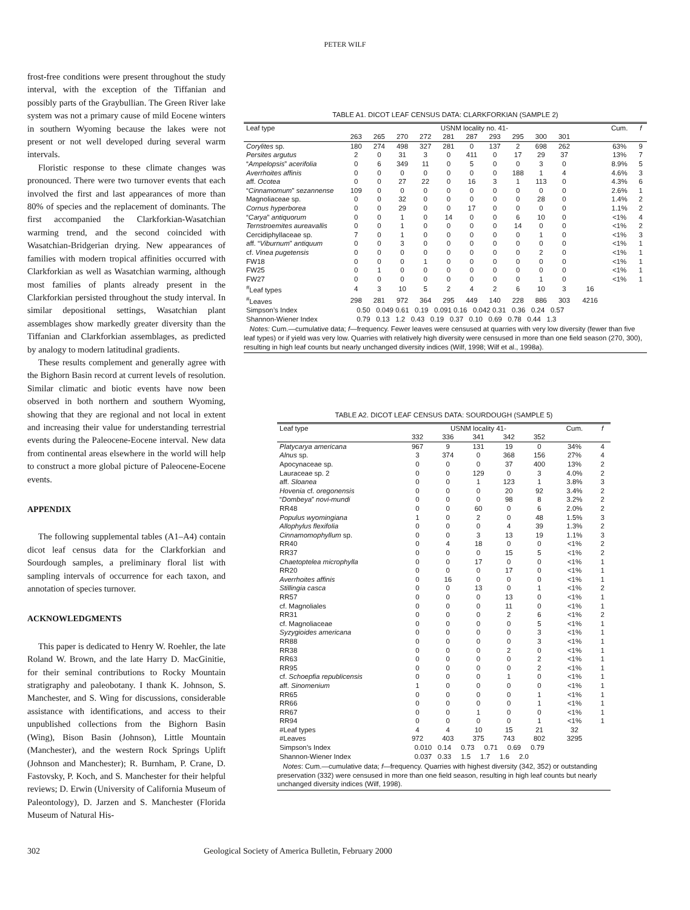PETER WILF
frost-free conditions were present throughout the study interval, with the exception of the Tiffanian and possibly parts of the Graybullian. The Green River lake system was not a primary cause of mild Eocene winters in southern Wyoming because the lakes were not present or not well developed during several warm intervals.
Floristic response to these climate changes was pronounced. There were two turnover events that each involved the first and last appearances of more than 80% of species and the replacement of dominants. The first accompanied the Clarkforkian-Wasatchian warming trend, and the second coincided with Wasatchian-Bridgerian drying. New appearances of families with modern tropical affinities occurred with Clarkforkian as well as Wasatchian warming, although most families of plants already present in the Clarkforkian persisted throughout the study interval. In similar depositional settings, Wasatchian plant assemblages show markedly greater diversity than the Tiffanian and Clarkforkian assemblages, as predicted by analogy to modern latitudinal gradients.
These results complement and generally agree with the Bighorn Basin record at current levels of resolution. Similar climatic and biotic events have now been observed in both northern and southern Wyoming, showing that they are regional and not local in extent and increasing their value for understanding terrestrial events during the Paleocene-Eocene interval. New data from continental areas elsewhere in the world will help to construct a more global picture of Paleocene-Eocene events.
APPENDIX
The following supplemental tables (A1–A4) contain dicot leaf census data for the Clarkforkian and Sourdough samples, a preliminary floral list with sampling intervals of occurrence for each taxon, and annotation of species turnover.
ACKNOWLEDGMENTS
This paper is dedicated to Henry W. Roehler, the late Roland W. Brown, and the late Harry D. MacGinitie, for their seminal contributions to Rocky Mountain stratigraphy and paleobotany. I thank K. Johnson, S. Manchester, and S. Wing for discussions, considerable assistance with identifications, and access to their unpublished collections from the Bighorn Basin (Wing), Bison Basin (Johnson), Little Mountain (Manchester), and the western Rock Springs Uplift (Johnson and Manchester); R. Burnham, P. Crane, D. Fastovsky, P. Koch, and S. Manchester for their helpful reviews; D. Erwin (University of California Museum of Paleontology), D. Jarzen and S. Manchester (Florida Museum of Natural His-
TABLE A1. DICOT LEAF CENSUS DATA: CLARKFORKIAN (SAMPLE 2)
| Leaf type | USNM locality no. 41- | | | | | | | | | | | Cum. | f |
| --- | --- | --- | --- | --- | --- | --- | --- | --- | --- | --- | --- | --- | --- |
| | 263 | 265 | 270 | 272 | 281 | 287 | 293 | 295 | 300 | 301 | | | |
| Corylites sp. | 180 | 274 | 498 | 327 | 281 | 0 | 137 | 2 | 698 | 262 | | 63% | 9 |
| Persites argutus | 2 | 0 | 31 | 3 | 0 | 411 | 0 | 17 | 29 | 37 | | 13% | 7 |
| “ Ampelopsis ” acerifolia | 0 | 6 | 349 | 11 | 0 | 5 | 0 | 0 | 3 | 0 | | 8.9% | 5 |
| Averrhoites affinis | 0 | 0 | 0 | 0 | 0 | 0 | 0 | 188 | 1 | 4 | | 4.6% | 3 |
| aff. Ocotea | 0 | 0 | 27 | 22 | 0 | 16 | 3 | 1 | 113 | 0 | | 4.3% | 6 |
| “ Cinnamomum ” sezannense | 109 | 0 | 0 | 0 | 0 | 0 | 0 | 0 | 0 | 0 | | 2.6% | 1 |
| Magnoliaceae sp. | 0 | 0 | 32 | 0 | 0 | 0 | 0 | 0 | 28 | 0 | | 1.4% | 2 |
| Cornus hyperborea | 0 | 0 | 29 | 0 | 0 | 17 | 0 | 0 | 0 | 0 | | 1.1% | 2 |
| “ Carya ” antiquorum | 0 | 0 | 1 | 0 | 14 | 0 | 0 | 6 | 10 | 0 | | <1% | 4 |
| Ternstroemites aureavallis | 0 | 0 | 1 | 0 | 0 | 0 | 0 | 14 | 0 | 0 | | <1% | 2 |
| Cercidiphyllaceae sp. | 7 | 0 | 1 | 0 | 0 | 0 | 0 | 0 | 1 | 0 | | <1% | 3 |
| aff. “ Viburnum ” antiquum | 0 | 0 | 3 | 0 | 0 | 0 | 0 | 0 | 0 | 0 | | <1% | 1 |
| cf. Vinea pugetensis | 0 | 0 | 0 | 0 | 0 | 0 | 0 | 0 | 2 | 0 | | <1% | 1 |
| FW18 | 0 | 0 | 0 | 1 | 0 | 0 | 0 | 0 | 0 | 0 | | <1% | 1 |
| FW25 | 0 | 1 | 0 | 0 | 0 | 0 | 0 | 0 | 0 | 0 | | <1% | 1 |
| FW27 | 0 | 0 | 0 | 0 | 0 | 0 | 0 | 0 | 1 | 0 | | <1% | 1 |
| <sup>#</sup> Leaf types | 4 | 3 | 10 | 5 | 2 | 4 | 2 | 6 | 10 | 3 | 16 | | |
| <sup>#</sup> Leaves | 298 | 281 | 972 | 364 | 295 | 449 | 140 | 228 | 886 | 303 | 4216 | | |
| Simpson’s Index | 0.50 0.049 0.61 0.19 0.091 0.16 0.042 0.31 0.36 0.24 0.57 | | | | | | | | | | | | |
| Shannon-Wiener Index | 0.79 0.13 1.2 0.43 0.19 0.37 0.10 0.69 0.78 0.44 1.3 | | | | | | | | | | | | |
| Notes: Cum.—cumulative data; f —frequency. Fewer leaves were censused at quarries with very low diversity (fewer than five leaf types) or if yield was very low. Quarries with relatively high diversity were censused in more than one field season (270, 300), resulting in high leaf counts but nearly unchanged diversity indices (Wilf, 1998; Wilf et al., 1998a). | | | | | | | | | | | | | |
TABLE A2. DICOT LEAF CENSUS DATA: SOURDOUGH (SAMPLE 5)
| Leaf type | USNM locality 41- | | | | | Cum. | f |
| --- | --- | --- | --- | --- | --- | --- | --- |
| | 332 | 336 | 341 | 342 | 352 | | |
| Platycarya americana | 967 | 9 | 131 | 19 | 0 | 34% | 4 |
| Alnus sp. | 3 | 374 | 0 | 368 | 156 | 27% | 4 |
| Apocynaceae sp. | 0 | 0 | 0 | 37 | 400 | 13% | 2 |
| Lauraceae sp. 2 | 0 | 0 | 129 | 0 | 3 | 4.0% | 2 |
| aff. Sloanea | 0 | 0 | 1 | 123 | 1 | 3.8% | 3 |
| Hovenia cf. oregonensis | 0 | 0 | 0 | 20 | 92 | 3.4% | 2 |
| “ Dombeya ” novi-mundi | 0 | 0 | 0 | 98 | 8 | 3.2% | 2 |
| RR48 | 0 | 0 | 60 | 0 | 6 | 2.0% | 2 |
| Populus wyomingiana | 1 | 0 | 2 | 0 | 48 | 1.5% | 3 |
| Allophylus flexifolia | 0 | 0 | 0 | 4 | 39 | 1.3% | 2 |
| Cinnamomophyllum sp. | 0 | 0 | 3 | 13 | 19 | 1.1% | 3 |
| RR40 | 0 | 4 | 18 | 0 | 0 | <1% | 2 |
| RR37 | 0 | 0 | 0 | 15 | 5 | <1% | 2 |
| Chaetoptelea microphylla | 0 | 0 | 17 | 0 | 0 | <1% | 1 |
| RR20 | 0 | 0 | 0 | 17 | 0 | <1% | 1 |
| Averrhoites affinis | 0 | 16 | 0 | 0 | 0 | <1% | 1 |
| Stillingia casca | 0 | 0 | 13 | 0 | 1 | <1% | 2 |
| RR57 | 0 | 0 | 0 | 13 | 0 | <1% | 1 |
| cf. Magnoliales | 0 | 0 | 0 | 11 | 0 | <1% | 1 |
| RR31 | 0 | 0 | 0 | 2 | 6 | <1% | 2 |
| cf. Magnoliaceae | 0 | 0 | 0 | 0 | 5 | <1% | 1 |
| Syzygioides americana | 0 | 0 | 0 | 0 | 3 | <1% | 1 |
| RR88 | 0 | 0 | 0 | 0 | 3 | <1% | 1 |
| RR38 | 0 | 0 | 0 | 2 | 0 | <1% | 1 |
| RR63 | 0 | 0 | 0 | 0 | 2 | <1% | 1 |
| RR95 | 0 | 0 | 0 | 0 | 2 | <1% | 1 |
| cf. Schoepfia republicensis | 0 | 0 | 0 | 1 | 0 | <1% | 1 |
| aff. Sinomenium | 1 | 0 | 0 | 0 | 0 | <1% | 1 |
| RR65 | 0 | 0 | 0 | 0 | 1 | <1% | 1 |
| RR66 | 0 | 0 | 0 | 0 | 1 | <1% | 1 |
| RR67 | 0 | 0 | 1 | 0 | 0 | <1% | 1 |
| RR94 | 0 | 0 | 0 | 0 | 1 | <1% | 1 |
| #Leaf types | 4 | 4 | 10 | 15 | 21 | 32 | |
| #Leaves | 972 | 403 | 375 | 743 | 802 | 3295 | |
| Simpson’s Index | 0.010 0.14 0.73 0.71 0.69 0.79 | | | | | | |
| Shannon-Wiener Index | 0.037 0.33 1.5 1.7 1.6 2.0 | | | | | | |
| Notes : Cum.—cumulative data; f —frequency. Quarries with highest diversity (342, 352) or outstanding preservation (332) were censused in more than one field season, resulting in high leaf counts but nearly unchanged diversity indices (Wilf, 1998). | | | | | | | |
302 Geological Society of America Bulletin, February 2000